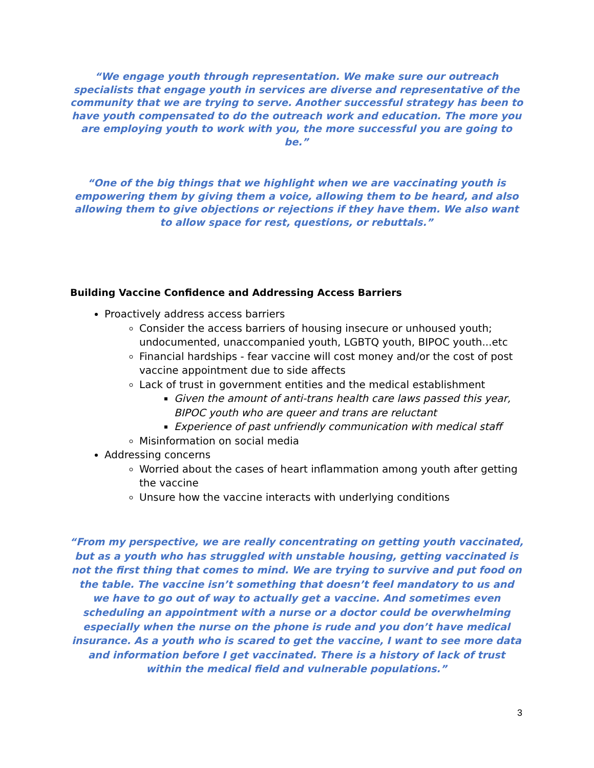“We engage youth through representation. We make sure our outreach specialists that engage youth in services are diverse and representative of the community that we are trying to serve. Another successful strategy has been to have youth compensated to do the outreach work and education. The more you are employing youth to work with you, the more successful you are going to be.”
“One of the big things that we highlight when we are vaccinating youth is empowering them by giving them a voice, allowing them to be heard, and also allowing them to give objections or rejections if they have them. We also want to allow space for rest, questions, or rebuttals.”
Building Vaccine Confidence and Addressing Access Barriers
Proactively address access barriers
Consider the access barriers of housing insecure or unhoused youth; undocumented, unaccompanied youth, LGBTQ youth, BIPOC youth...etc
Financial hardships - fear vaccine will cost money and/or the cost of post vaccine appointment due to side affects
Lack of trust in government entities and the medical establishment
Given the amount of anti-trans health care laws passed this year, BIPOC youth who are queer and trans are reluctant
Experience of past unfriendly communication with medical staff
Misinformation on social media
Addressing concerns
Worried about the cases of heart inflammation among youth after getting the vaccine
Unsure how the vaccine interacts with underlying conditions
“From my perspective, we are really concentrating on getting youth vaccinated, but as a youth who has struggled with unstable housing, getting vaccinated is not the first thing that comes to mind. We are trying to survive and put food on the table. The vaccine isn’t something that doesn’t feel mandatory to us and we have to go out of way to actually get a vaccine. And sometimes even scheduling an appointment with a nurse or a doctor could be overwhelming especially when the nurse on the phone is rude and you don’t have medical insurance. As a youth who is scared to get the vaccine, I want to see more data and information before I get vaccinated. There is a history of lack of trust within the medical field and vulnerable populations.”
3